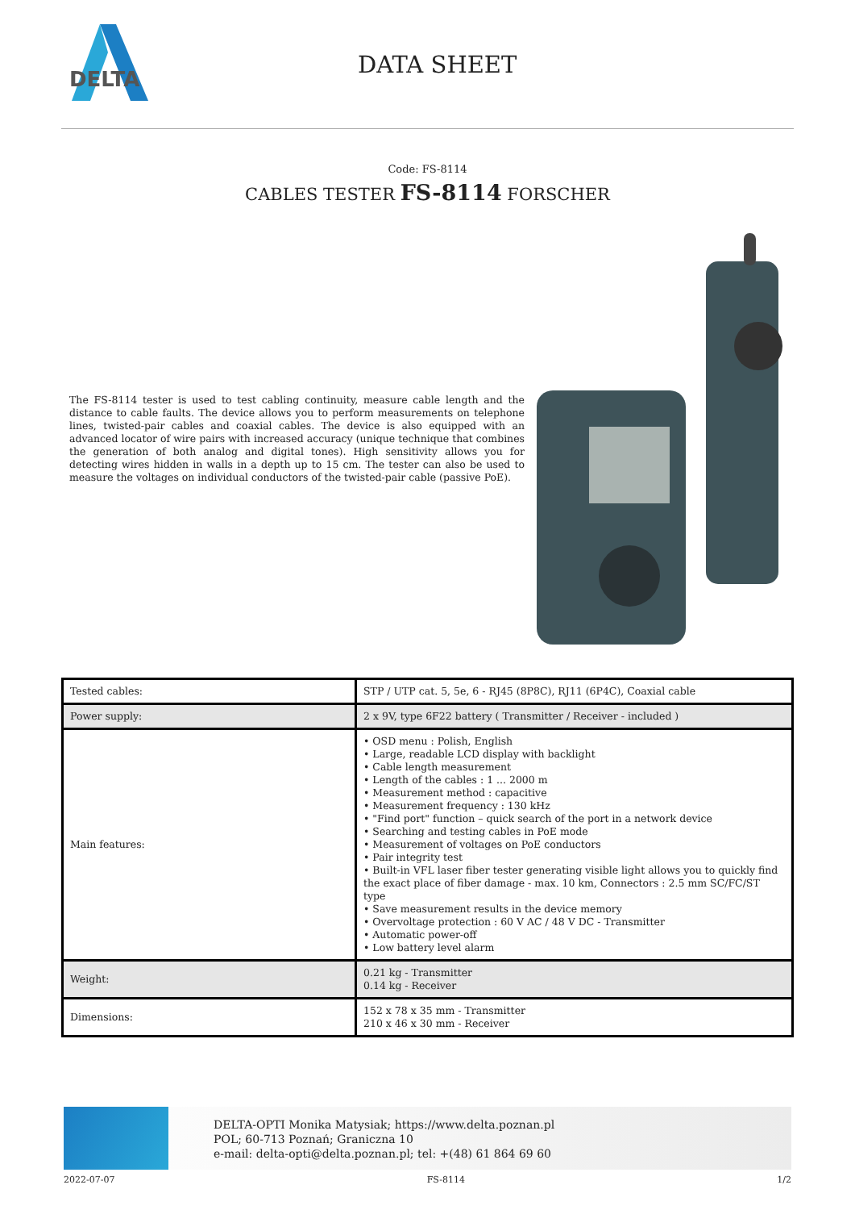DELTA
DATA SHEET
Code: FS-8114
CABLES TESTER FS-8114 FORSCHER
The FS-8114 tester is used to test cabling continuity, measure cable length and the distance to cable faults. The device allows you to perform measurements on telephone lines, twisted-pair cables and coaxial cables. The device is also equipped with an advanced locator of wire pairs with increased accuracy (unique technique that combines the generation of both analog and digital tones). High sensitivity allows you for detecting wires hidden in walls in a depth up to 15 cm. The tester can also be used to measure the voltages on individual conductors of the twisted-pair cable (passive PoE).
| Tested cables: | STP / UTP cat. 5, 5e, 6 - RJ45 (8P8C), RJ11 (6P4C), Coaxial cable |
| Power supply: | 2 x 9V, type 6F22 battery ( Transmitter / Receiver - included ) |
| Main features: | • OSD menu : Polish, English • Large, readable LCD display with backlight • Cable length measurement • Length of the cables : 1 ... 2000 m • Measurement method : capacitive • Measurement frequency : 130 kHz • "Find port" function – quick search of the port in a network device • Searching and testing cables in PoE mode • Measurement of voltages on PoE conductors • Pair integrity test • Built-in VFL laser fiber tester generating visible light allows you to quickly find the exact place of fiber damage - max. 10 km, Connectors : 2.5 mm SC/FC/ST type • Save measurement results in the device memory • Overvoltage protection : 60 V AC / 48 V DC - Transmitter • Automatic power-off • Low battery level alarm |
| Weight: | 0.21 kg - Transmitter 0.14 kg - Receiver |
| Dimensions: | 152 x 78 x 35 mm - Transmitter 210 x 46 x 30 mm - Receiver |
DELTA-OPTI Monika Matysiak; https://www.delta.poznan.pl
POL; 60-713 Poznań; Graniczna 10
e-mail: delta-opti@delta.poznan.pl; tel: +(48) 61 864 69 60
2022-07-07 FS-8114 1/2